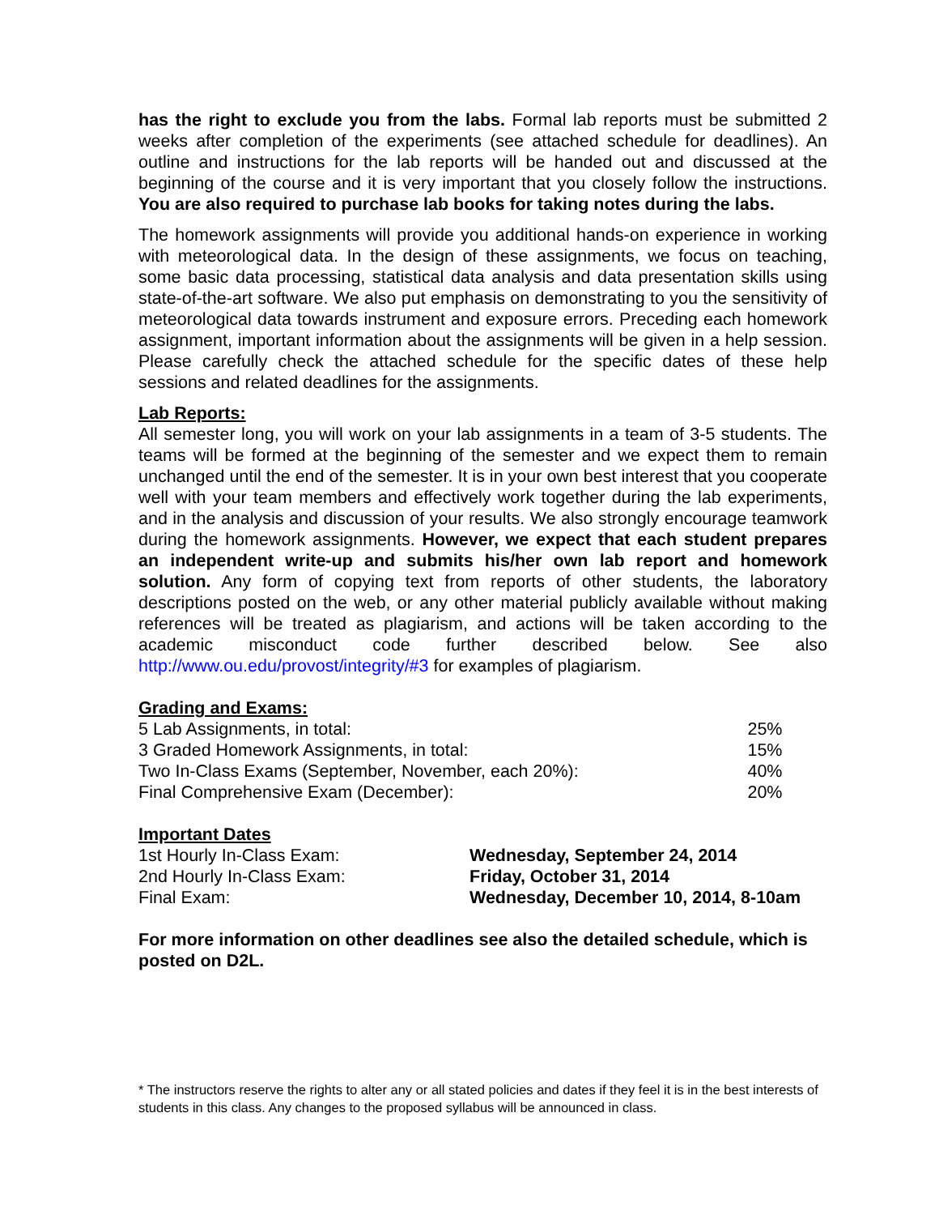has the right to exclude you from the labs. Formal lab reports must be submitted 2 weeks after completion of the experiments (see attached schedule for deadlines). An outline and instructions for the lab reports will be handed out and discussed at the beginning of the course and it is very important that you closely follow the instructions. You are also required to purchase lab books for taking notes during the labs.
The homework assignments will provide you additional hands-on experience in working with meteorological data. In the design of these assignments, we focus on teaching, some basic data processing, statistical data analysis and data presentation skills using state-of-the-art software. We also put emphasis on demonstrating to you the sensitivity of meteorological data towards instrument and exposure errors. Preceding each homework assignment, important information about the assignments will be given in a help session. Please carefully check the attached schedule for the specific dates of these help sessions and related deadlines for the assignments.
Lab Reports:
All semester long, you will work on your lab assignments in a team of 3-5 students. The teams will be formed at the beginning of the semester and we expect them to remain unchanged until the end of the semester. It is in your own best interest that you cooperate well with your team members and effectively work together during the lab experiments, and in the analysis and discussion of your results. We also strongly encourage teamwork during the homework assignments. However, we expect that each student prepares an independent write-up and submits his/her own lab report and homework solution. Any form of copying text from reports of other students, the laboratory descriptions posted on the web, or any other material publicly available without making references will be treated as plagiarism, and actions will be taken according to the academic misconduct code further described below. See also http://www.ou.edu/provost/integrity/#3 for examples of plagiarism.
Grading and Exams:
| 5 Lab Assignments, in total: | 25% |
| 3 Graded Homework Assignments, in total: | 15% |
| Two In-Class Exams (September, November, each 20%): | 40% |
| Final Comprehensive Exam (December): | 20% |
Important Dates
| 1st Hourly In-Class Exam: | Wednesday, September 24, 2014 |
| 2nd Hourly In-Class Exam: | Friday, October 31, 2014 |
| Final Exam: | Wednesday, December 10, 2014, 8-10am |
For more information on other deadlines see also the detailed schedule, which is posted on D2L.
* The instructors reserve the rights to alter any or all stated policies and dates if they feel it is in the best interests of students in this class. Any changes to the proposed syllabus will be announced in class.